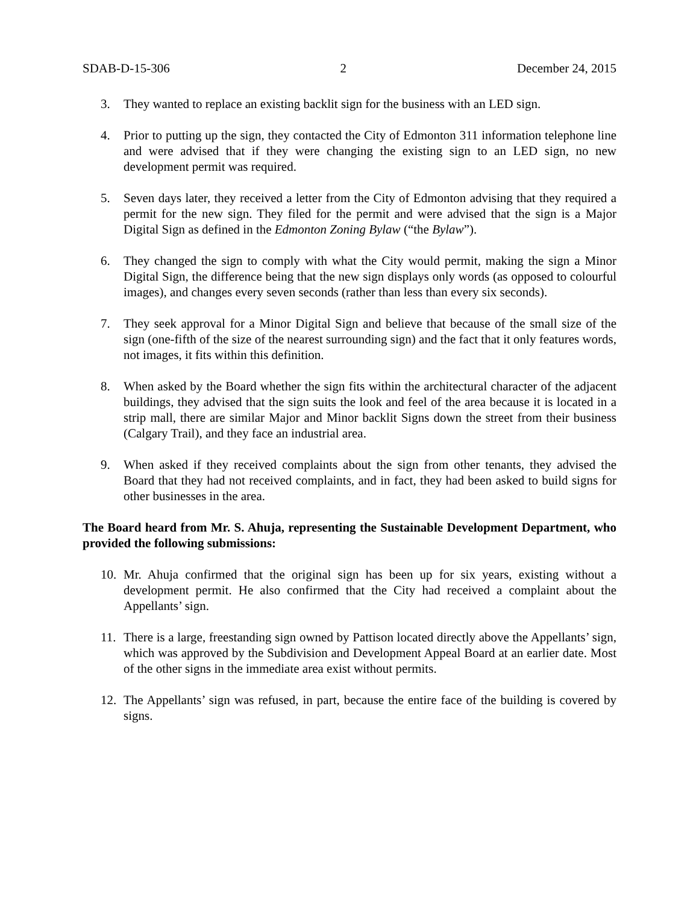SDAB-D-15-306 2 December 24, 2015
3. They wanted to replace an existing backlit sign for the business with an LED sign.
4. Prior to putting up the sign, they contacted the City of Edmonton 311 information telephone line and were advised that if they were changing the existing sign to an LED sign, no new development permit was required.
5. Seven days later, they received a letter from the City of Edmonton advising that they required a permit for the new sign. They filed for the permit and were advised that the sign is a Major Digital Sign as defined in the Edmonton Zoning Bylaw (“the Bylaw”).
6. They changed the sign to comply with what the City would permit, making the sign a Minor Digital Sign, the difference being that the new sign displays only words (as opposed to colourful images), and changes every seven seconds (rather than less than every six seconds).
7. They seek approval for a Minor Digital Sign and believe that because of the small size of the sign (one-fifth of the size of the nearest surrounding sign) and the fact that it only features words, not images, it fits within this definition.
8. When asked by the Board whether the sign fits within the architectural character of the adjacent buildings, they advised that the sign suits the look and feel of the area because it is located in a strip mall, there are similar Major and Minor backlit Signs down the street from their business (Calgary Trail), and they face an industrial area.
9. When asked if they received complaints about the sign from other tenants, they advised the Board that they had not received complaints, and in fact, they had been asked to build signs for other businesses in the area.
The Board heard from Mr. S. Ahuja, representing the Sustainable Development Department, who provided the following submissions:
10. Mr. Ahuja confirmed that the original sign has been up for six years, existing without a development permit. He also confirmed that the City had received a complaint about the Appellants’ sign.
11. There is a large, freestanding sign owned by Pattison located directly above the Appellants’ sign, which was approved by the Subdivision and Development Appeal Board at an earlier date. Most of the other signs in the immediate area exist without permits.
12. The Appellants’ sign was refused, in part, because the entire face of the building is covered by signs.